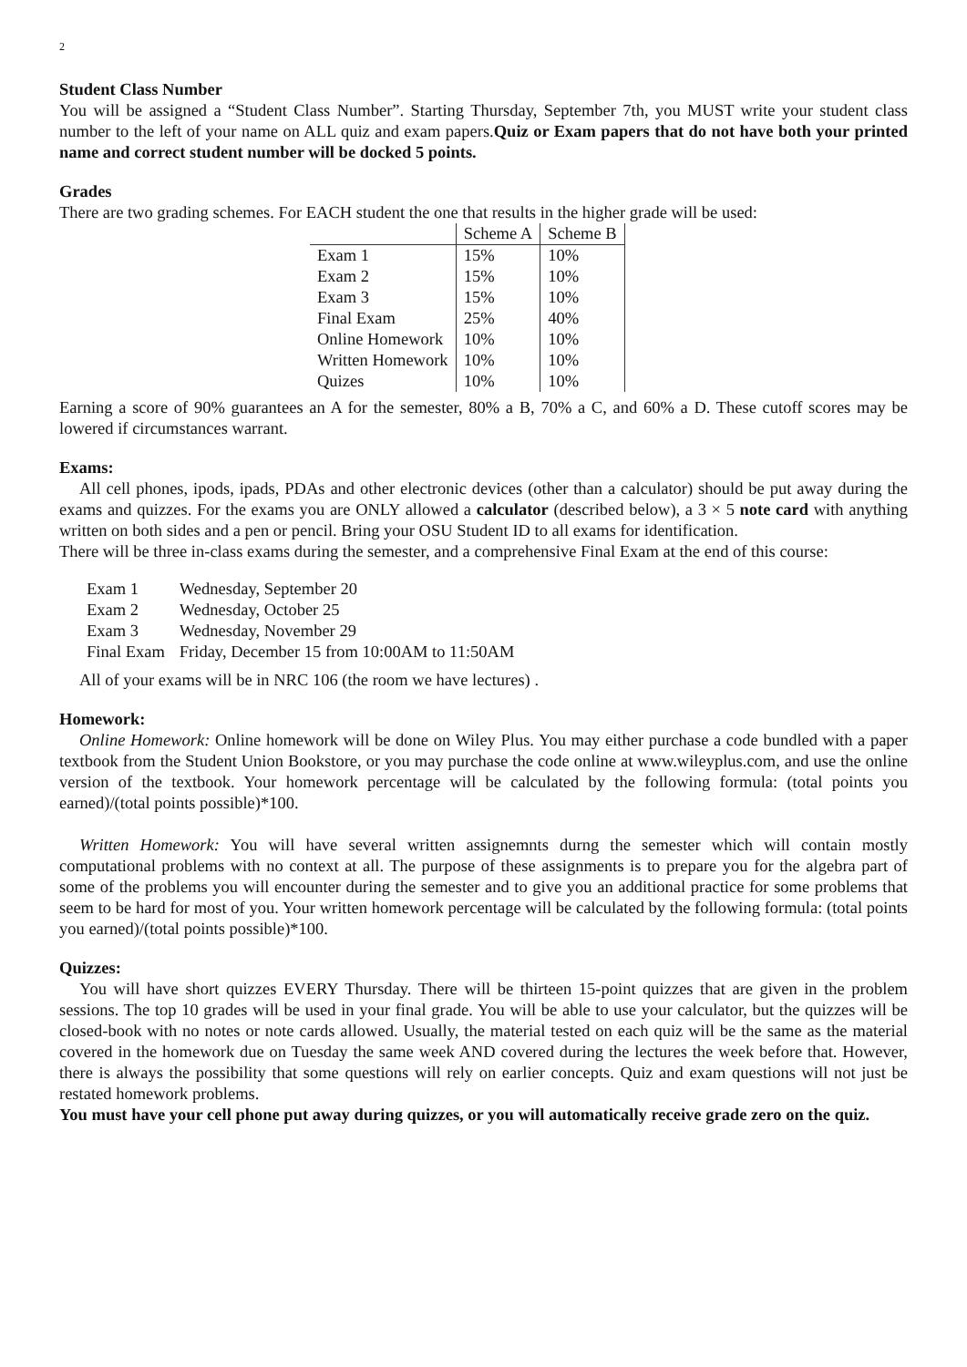2
Student Class Number
You will be assigned a “Student Class Number”. Starting Thursday, September 7th, you MUST write your student class number to the left of your name on ALL quiz and exam papers.Quiz or Exam papers that do not have both your printed name and correct student number will be docked 5 points.
Grades
There are two grading schemes. For EACH student the one that results in the higher grade will be used:
| | Scheme A | Scheme B |
| Exam 1 | 15% | 10% |
| Exam 2 | 15% | 10% |
| Exam 3 | 15% | 10% |
| Final Exam | 25% | 40% |
| Online Homework | 10% | 10% |
| Written Homework | 10% | 10% |
| Quizes | 10% | 10% |
Earning a score of 90% guarantees an A for the semester, 80% a B, 70% a C, and 60% a D. These cutoff scores may be lowered if circumstances warrant.
Exams:
All cell phones, ipods, ipads, PDAs and other electronic devices (other than a calculator) should be put away during the exams and quizzes. For the exams you are ONLY allowed a calculator (described below), a 3 × 5 note card with anything written on both sides and a pen or pencil. Bring your OSU Student ID to all exams for identification.
There will be three in-class exams during the semester, and a comprehensive Final Exam at the end of this course:
| Exam 1 | Wednesday, September 20 |
| Exam 2 | Wednesday, October 25 |
| Exam 3 | Wednesday, November 29 |
| Final Exam | Friday, December 15 from 10:00AM to 11:50AM |
All of your exams will be in NRC 106 (the room we have lectures) .
Homework:
Online Homework: Online homework will be done on Wiley Plus. You may either purchase a code bundled with a paper textbook from the Student Union Bookstore, or you may purchase the code online at www.wileyplus.com, and use the online version of the textbook. Your homework percentage will be calculated by the following formula: (total points you earned)/(total points possible)*100.
Written Homework: You will have several written assignemnts durng the semester which will contain mostly computational problems with no context at all. The purpose of these assignments is to prepare you for the algebra part of some of the problems you will encounter during the semester and to give you an additional practice for some problems that seem to be hard for most of you. Your written homework percentage will be calculated by the following formula: (total points you earned)/(total points possible)*100.
Quizzes:
You will have short quizzes EVERY Thursday. There will be thirteen 15-point quizzes that are given in the problem sessions. The top 10 grades will be used in your final grade. You will be able to use your calculator, but the quizzes will be closed-book with no notes or note cards allowed. Usually, the material tested on each quiz will be the same as the material covered in the homework due on Tuesday the same week AND covered during the lectures the week before that. However, there is always the possibility that some questions will rely on earlier concepts. Quiz and exam questions will not just be restated homework problems.
You must have your cell phone put away during quizzes, or you will automatically receive grade zero on the quiz.